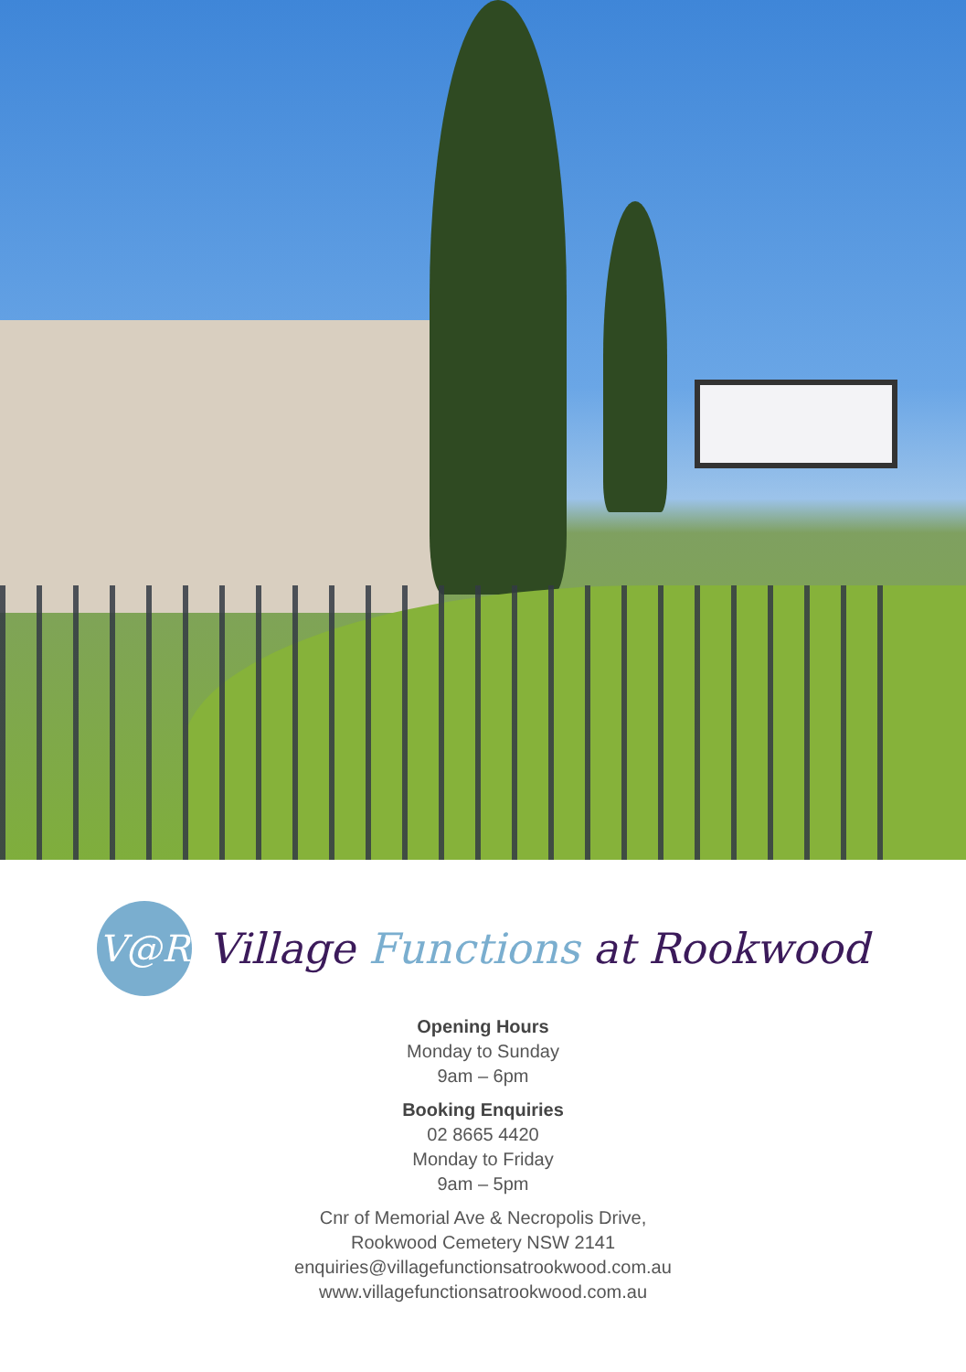V@R
Village Functions at Rookwood
Opening Hours
Monday to Sunday
9am – 6pm
Booking Enquiries
02 8665 4420
Monday to Friday
9am – 5pm
Cnr of Memorial Ave & Necropolis Drive,
Rookwood Cemetery NSW 2141
enquiries@villagefunctionsatrookwood.com.au
www.villagefunctionsatrookwood.com.au